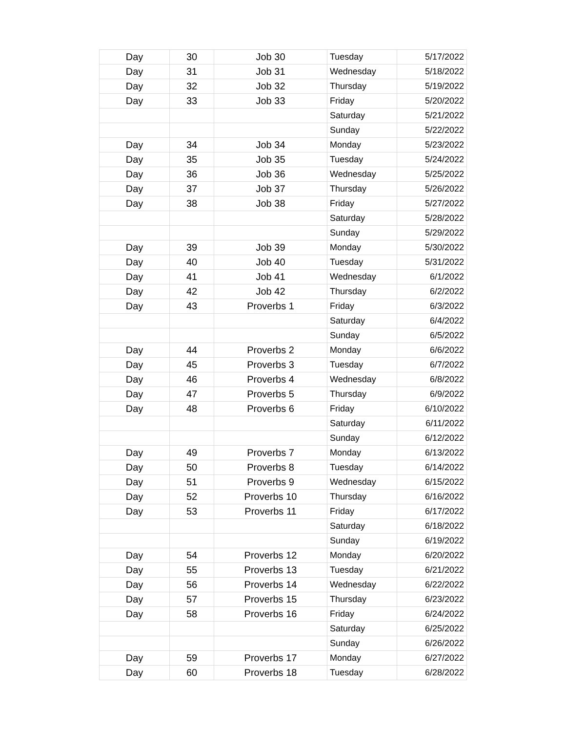| Day | 30 | Job 30 | Tuesday | 5/17/2022 |
| Day | 31 | Job 31 | Wednesday | 5/18/2022 |
| Day | 32 | Job 32 | Thursday | 5/19/2022 |
| Day | 33 | Job 33 | Friday | 5/20/2022 |
| | | | Saturday | 5/21/2022 |
| | | | Sunday | 5/22/2022 |
| Day | 34 | Job 34 | Monday | 5/23/2022 |
| Day | 35 | Job 35 | Tuesday | 5/24/2022 |
| Day | 36 | Job 36 | Wednesday | 5/25/2022 |
| Day | 37 | Job 37 | Thursday | 5/26/2022 |
| Day | 38 | Job 38 | Friday | 5/27/2022 |
| | | | Saturday | 5/28/2022 |
| | | | Sunday | 5/29/2022 |
| Day | 39 | Job 39 | Monday | 5/30/2022 |
| Day | 40 | Job 40 | Tuesday | 5/31/2022 |
| Day | 41 | Job 41 | Wednesday | 6/1/2022 |
| Day | 42 | Job 42 | Thursday | 6/2/2022 |
| Day | 43 | Proverbs 1 | Friday | 6/3/2022 |
| | | | Saturday | 6/4/2022 |
| | | | Sunday | 6/5/2022 |
| Day | 44 | Proverbs 2 | Monday | 6/6/2022 |
| Day | 45 | Proverbs 3 | Tuesday | 6/7/2022 |
| Day | 46 | Proverbs 4 | Wednesday | 6/8/2022 |
| Day | 47 | Proverbs 5 | Thursday | 6/9/2022 |
| Day | 48 | Proverbs 6 | Friday | 6/10/2022 |
| | | | Saturday | 6/11/2022 |
| | | | Sunday | 6/12/2022 |
| Day | 49 | Proverbs 7 | Monday | 6/13/2022 |
| Day | 50 | Proverbs 8 | Tuesday | 6/14/2022 |
| Day | 51 | Proverbs 9 | Wednesday | 6/15/2022 |
| Day | 52 | Proverbs 10 | Thursday | 6/16/2022 |
| Day | 53 | Proverbs 11 | Friday | 6/17/2022 |
| | | | Saturday | 6/18/2022 |
| | | | Sunday | 6/19/2022 |
| Day | 54 | Proverbs 12 | Monday | 6/20/2022 |
| Day | 55 | Proverbs 13 | Tuesday | 6/21/2022 |
| Day | 56 | Proverbs 14 | Wednesday | 6/22/2022 |
| Day | 57 | Proverbs 15 | Thursday | 6/23/2022 |
| Day | 58 | Proverbs 16 | Friday | 6/24/2022 |
| | | | Saturday | 6/25/2022 |
| | | | Sunday | 6/26/2022 |
| Day | 59 | Proverbs 17 | Monday | 6/27/2022 |
| Day | 60 | Proverbs 18 | Tuesday | 6/28/2022 |